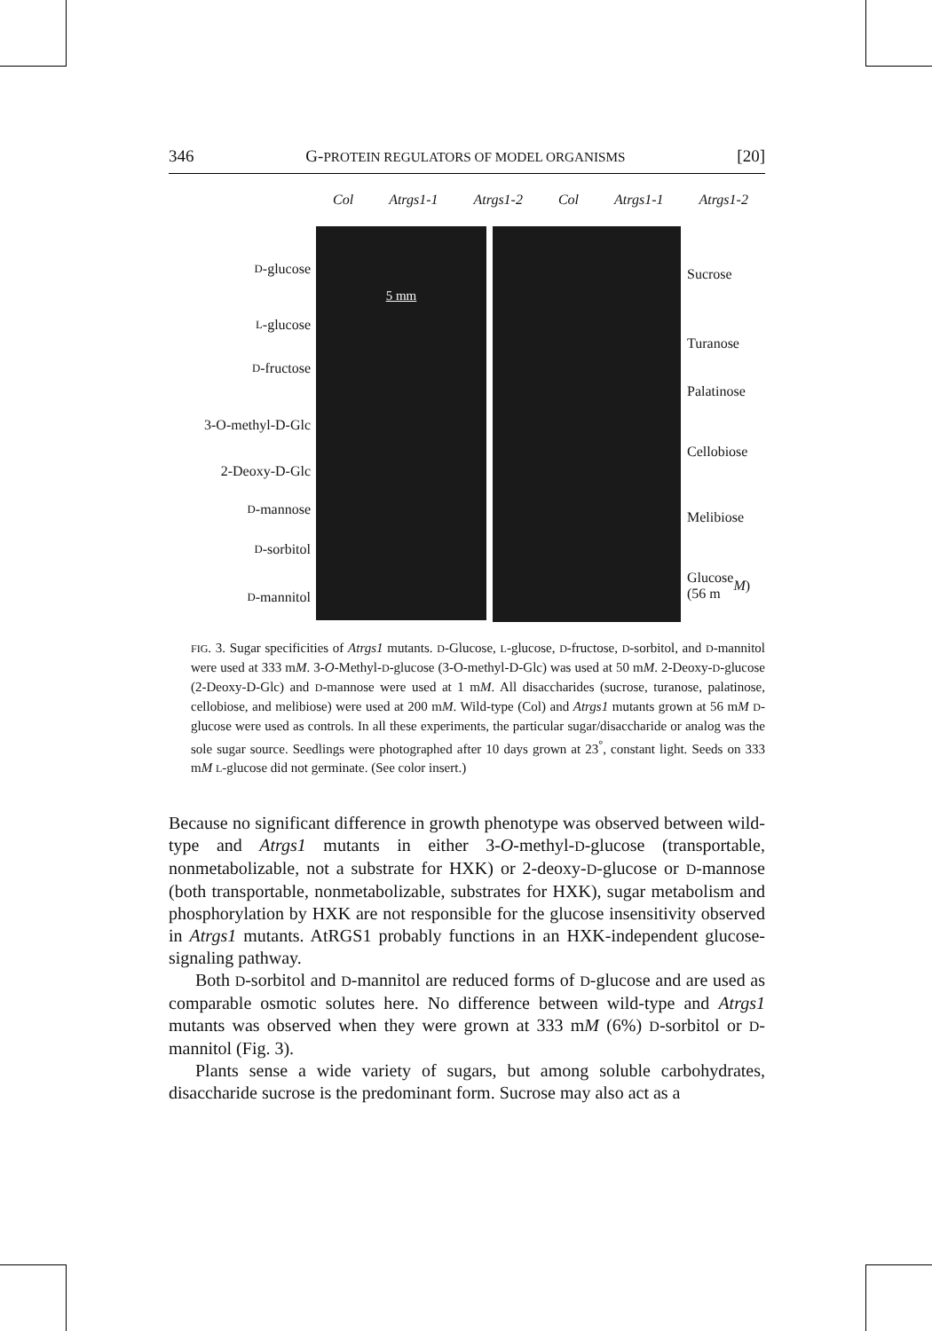346 G-PROTEIN REGULATORS OF MODEL ORGANISMS [20]
Col Atrgs1-1 Atrgs1-2 Col Atrgs1-1 Atrgs1-2
D -glucose
L -glucose
D -fructose
3-O-methyl-D-Glc
2-Deoxy-D-Glc
D -mannose
D -sorbitol
D -mannitol
5 mm
Sucrose
Turanose
Palatinose
Cellobiose
Melibiose
Glucose
(56 m M)
FIG. 3. Sugar specificities of Atrgs1 mutants. D-Glucose, L-glucose, D-fructose, D-sorbitol, and D-mannitol were used at 333 mM. 3-O-Methyl-D-glucose (3-O-methyl-D-Glc) was used at 50 mM. 2-Deoxy-D-glucose (2-Deoxy-D-Glc) and D-mannose were used at 1 mM. All disaccharides (sucrose, turanose, palatinose, cellobiose, and melibiose) were used at 200 mM. Wild-type (Col) and Atrgs1 mutants grown at 56 mM D-glucose were used as controls. In all these experiments, the particular sugar/disaccharide or analog was the sole sugar source. Seedlings were photographed after 10 days grown at 23<sup>°</sup>, constant light. Seeds on 333 mM L-glucose did not germinate. (See color insert.)
Because no significant difference in growth phenotype was observed between wild-type and Atrgs1 mutants in either 3-O-methyl-D-glucose (transportable, nonmetabolizable, not a substrate for HXK) or 2-deoxy-D-glucose or D-mannose (both transportable, nonmetabolizable, substrates for HXK), sugar metabolism and phosphorylation by HXK are not responsible for the glucose insensitivity observed in Atrgs1 mutants. AtRGS1 probably functions in an HXK-independent glucose-signaling pathway.
Both D-sorbitol and D-mannitol are reduced forms of D-glucose and are used as comparable osmotic solutes here. No difference between wild-type and Atrgs1 mutants was observed when they were grown at 333 mM (6%) D-sorbitol or D-mannitol (Fig. 3).
Plants sense a wide variety of sugars, but among soluble carbohydrates, disaccharide sucrose is the predominant form. Sucrose may also act as a